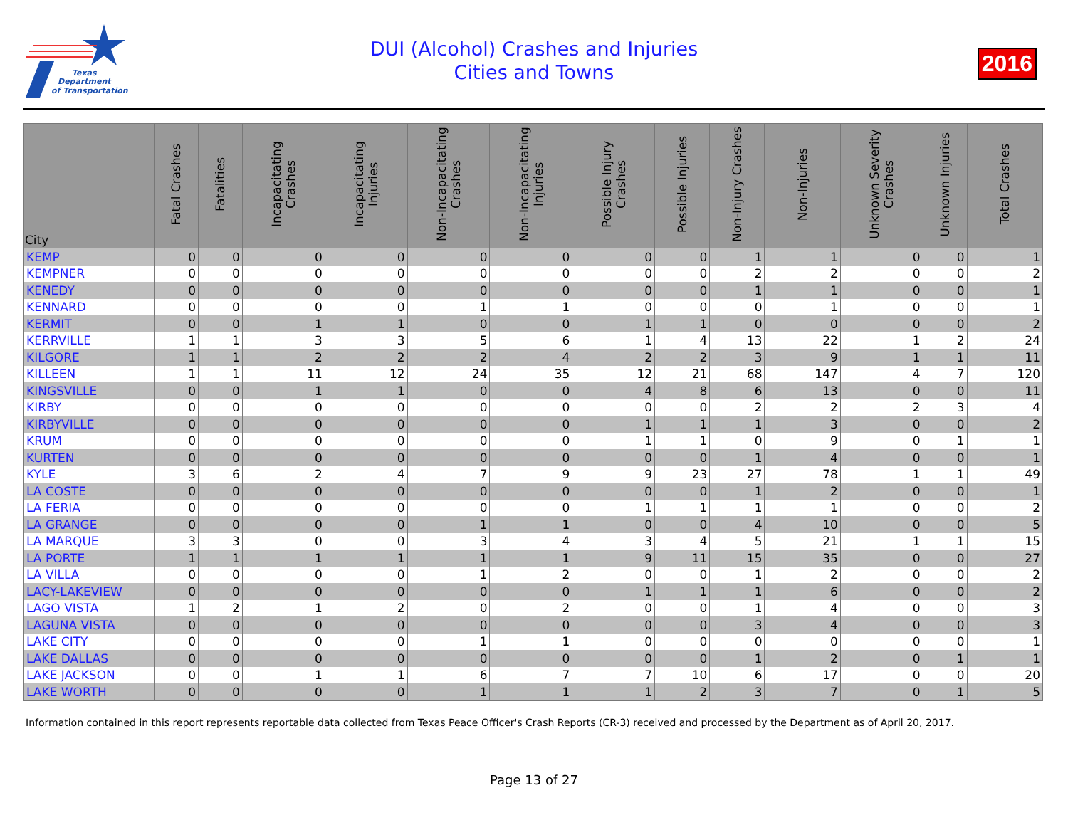Texas
Department
of Transportation
DUI (Alcohol) Crashes and Injuries
Cities and Towns
2016
| City | Fatal Crashes | Fatalities | Incapacitating Crashes | Incapacitating Injuries | Non-Incapacitating Crashes | Non-Incapacitating Injuries | Possible Injury Crashes | Possible Injuries | Non-Injury Crashes | Non-Injuries | Unknown Severity Crashes | Unknown Injuries | Total Crashes |
| --- | --- | --- | --- | --- | --- | --- | --- | --- | --- | --- | --- | --- | --- |
| KEMP | 0 | 0 | 0 | 0 | 0 | 0 | 0 | 0 | 1 | 1 | 0 | 0 | 1 |
| KEMPNER | 0 | 0 | 0 | 0 | 0 | 0 | 0 | 0 | 2 | 2 | 0 | 0 | 2 |
| KENEDY | 0 | 0 | 0 | 0 | 0 | 0 | 0 | 0 | 1 | 1 | 0 | 0 | 1 |
| KENNARD | 0 | 0 | 0 | 0 | 1 | 1 | 0 | 0 | 0 | 1 | 0 | 0 | 1 |
| KERMIT | 0 | 0 | 1 | 1 | 0 | 0 | 1 | 1 | 0 | 0 | 0 | 0 | 2 |
| KERRVILLE | 1 | 1 | 3 | 3 | 5 | 6 | 1 | 4 | 13 | 22 | 1 | 2 | 24 |
| KILGORE | 1 | 1 | 2 | 2 | 2 | 4 | 2 | 2 | 3 | 9 | 1 | 1 | 11 |
| KILLEEN | 1 | 1 | 11 | 12 | 24 | 35 | 12 | 21 | 68 | 147 | 4 | 7 | 120 |
| KINGSVILLE | 0 | 0 | 1 | 1 | 0 | 0 | 4 | 8 | 6 | 13 | 0 | 0 | 11 |
| KIRBY | 0 | 0 | 0 | 0 | 0 | 0 | 0 | 0 | 2 | 2 | 2 | 3 | 4 |
| KIRBYVILLE | 0 | 0 | 0 | 0 | 0 | 0 | 1 | 1 | 1 | 3 | 0 | 0 | 2 |
| KRUM | 0 | 0 | 0 | 0 | 0 | 0 | 1 | 1 | 0 | 9 | 0 | 1 | 1 |
| KURTEN | 0 | 0 | 0 | 0 | 0 | 0 | 0 | 0 | 1 | 4 | 0 | 0 | 1 |
| KYLE | 3 | 6 | 2 | 4 | 7 | 9 | 9 | 23 | 27 | 78 | 1 | 1 | 49 |
| LA COSTE | 0 | 0 | 0 | 0 | 0 | 0 | 0 | 0 | 1 | 2 | 0 | 0 | 1 |
| LA FERIA | 0 | 0 | 0 | 0 | 0 | 0 | 1 | 1 | 1 | 1 | 0 | 0 | 2 |
| LA GRANGE | 0 | 0 | 0 | 0 | 1 | 1 | 0 | 0 | 4 | 10 | 0 | 0 | 5 |
| LA MARQUE | 3 | 3 | 0 | 0 | 3 | 4 | 3 | 4 | 5 | 21 | 1 | 1 | 15 |
| LA PORTE | 1 | 1 | 1 | 1 | 1 | 1 | 9 | 11 | 15 | 35 | 0 | 0 | 27 |
| LA VILLA | 0 | 0 | 0 | 0 | 1 | 2 | 0 | 0 | 1 | 2 | 0 | 0 | 2 |
| LACY-LAKEVIEW | 0 | 0 | 0 | 0 | 0 | 0 | 1 | 1 | 1 | 6 | 0 | 0 | 2 |
| LAGO VISTA | 1 | 2 | 1 | 2 | 0 | 2 | 0 | 0 | 1 | 4 | 0 | 0 | 3 |
| LAGUNA VISTA | 0 | 0 | 0 | 0 | 0 | 0 | 0 | 0 | 3 | 4 | 0 | 0 | 3 |
| LAKE CITY | 0 | 0 | 0 | 0 | 1 | 1 | 0 | 0 | 0 | 0 | 0 | 0 | 1 |
| LAKE DALLAS | 0 | 0 | 0 | 0 | 0 | 0 | 0 | 0 | 1 | 2 | 0 | 1 | 1 |
| LAKE JACKSON | 0 | 0 | 1 | 1 | 6 | 7 | 7 | 10 | 6 | 17 | 0 | 0 | 20 |
| LAKE WORTH | 0 | 0 | 0 | 0 | 1 | 1 | 1 | 2 | 3 | 7 | 0 | 1 | 5 |
Information contained in this report represents reportable data collected from Texas Peace Officer's Crash Reports (CR-3) received and processed by the Department as of April 20, 2017.
Page 13 of 27